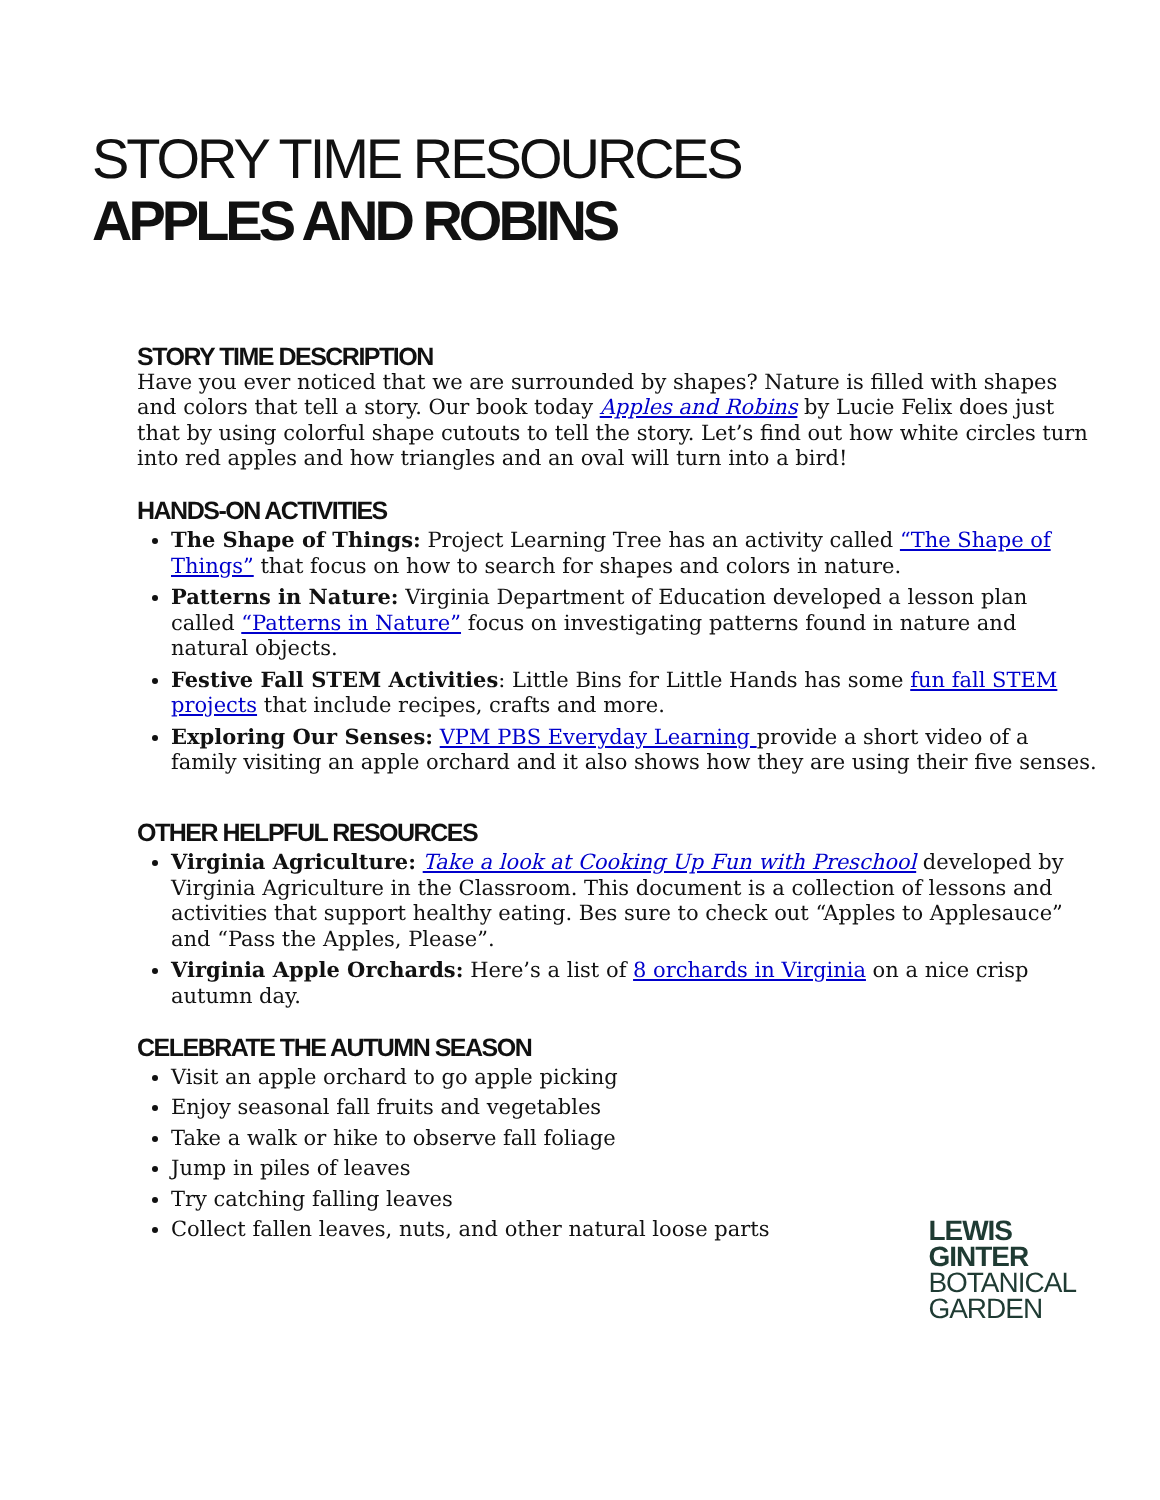STORY TIME RESOURCES
APPLES AND ROBINS
STORY TIME DESCRIPTION
Have you ever noticed that we are surrounded by shapes? Nature is filled with shapes and colors that tell a story. Our book today Apples and Robins by Lucie Felix does just that by using colorful shape cutouts to tell the story. Let’s find out how white circles turn into red apples and how triangles and an oval will turn into a bird!
HANDS-ON ACTIVITIES
The Shape of Things: Project Learning Tree has an activity called “The Shape of Things” that focus on how to search for shapes and colors in nature.
Patterns in Nature: Virginia Department of Education developed a lesson plan called “Patterns in Nature” focus on investigating patterns found in nature and natural objects.
Festive Fall STEM Activities: Little Bins for Little Hands has some fun fall STEM projects that include recipes, crafts and more.
Exploring Our Senses: VPM PBS Everyday Learning provide a short video of a family visiting an apple orchard and it also shows how they are using their five senses.
OTHER HELPFUL RESOURCES
Virginia Agriculture: Take a look at Cooking Up Fun with Preschool developed by Virginia Agriculture in the Classroom. This document is a collection of lessons and activities that support healthy eating. Bes sure to check out “Apples to Applesauce” and “Pass the Apples, Please”.
Virginia Apple Orchards: Here’s a list of 8 orchards in Virginia on a nice crisp autumn day.
CELEBRATE THE AUTUMN SEASON
Visit an apple orchard to go apple picking
Enjoy seasonal fall fruits and vegetables
Take a walk or hike to observe fall foliage
Jump in piles of leaves
Try catching falling leaves
Collect fallen leaves, nuts, and other natural loose parts
LEWIS
GINTER
BOTANICAL
GARDEN